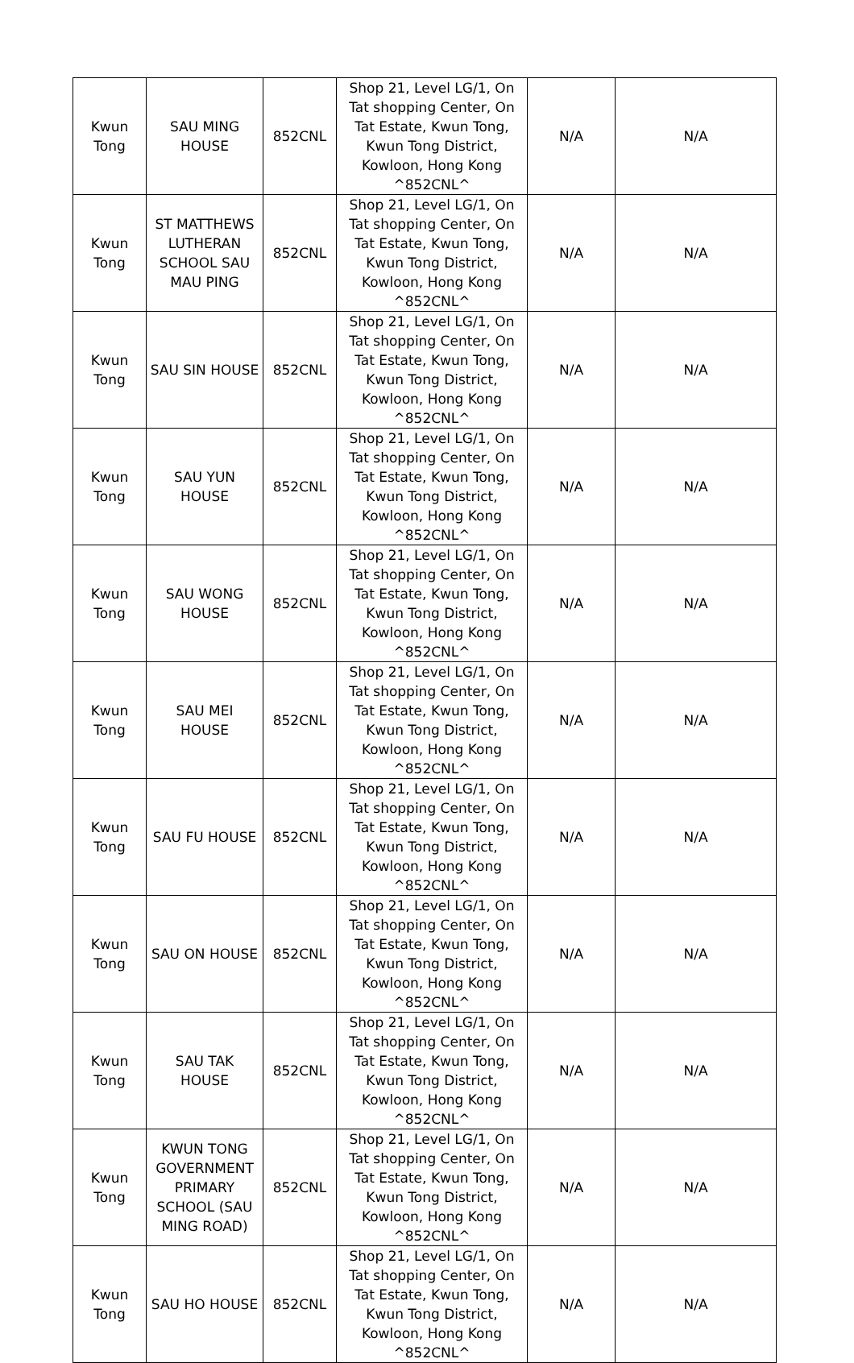| Kwun Tong | SAU MING HOUSE | 852CNL | Shop 21, Level LG/1, On Tat shopping Center, On Tat Estate, Kwun Tong, Kwun Tong District, Kowloon, Hong Kong ^852CNL^ | N/A | N/A |
| Kwun Tong | ST MATTHEWS LUTHERAN SCHOOL SAU MAU PING | 852CNL | Shop 21, Level LG/1, On Tat shopping Center, On Tat Estate, Kwun Tong, Kwun Tong District, Kowloon, Hong Kong ^852CNL^ | N/A | N/A |
| Kwun Tong | SAU SIN HOUSE | 852CNL | Shop 21, Level LG/1, On Tat shopping Center, On Tat Estate, Kwun Tong, Kwun Tong District, Kowloon, Hong Kong ^852CNL^ | N/A | N/A |
| Kwun Tong | SAU YUN HOUSE | 852CNL | Shop 21, Level LG/1, On Tat shopping Center, On Tat Estate, Kwun Tong, Kwun Tong District, Kowloon, Hong Kong ^852CNL^ | N/A | N/A |
| Kwun Tong | SAU WONG HOUSE | 852CNL | Shop 21, Level LG/1, On Tat shopping Center, On Tat Estate, Kwun Tong, Kwun Tong District, Kowloon, Hong Kong ^852CNL^ | N/A | N/A |
| Kwun Tong | SAU MEI HOUSE | 852CNL | Shop 21, Level LG/1, On Tat shopping Center, On Tat Estate, Kwun Tong, Kwun Tong District, Kowloon, Hong Kong ^852CNL^ | N/A | N/A |
| Kwun Tong | SAU FU HOUSE | 852CNL | Shop 21, Level LG/1, On Tat shopping Center, On Tat Estate, Kwun Tong, Kwun Tong District, Kowloon, Hong Kong ^852CNL^ | N/A | N/A |
| Kwun Tong | SAU ON HOUSE | 852CNL | Shop 21, Level LG/1, On Tat shopping Center, On Tat Estate, Kwun Tong, Kwun Tong District, Kowloon, Hong Kong ^852CNL^ | N/A | N/A |
| Kwun Tong | SAU TAK HOUSE | 852CNL | Shop 21, Level LG/1, On Tat shopping Center, On Tat Estate, Kwun Tong, Kwun Tong District, Kowloon, Hong Kong ^852CNL^ | N/A | N/A |
| Kwun Tong | KWUN TONG GOVERNMENT PRIMARY SCHOOL (SAU MING ROAD) | 852CNL | Shop 21, Level LG/1, On Tat shopping Center, On Tat Estate, Kwun Tong, Kwun Tong District, Kowloon, Hong Kong ^852CNL^ | N/A | N/A |
| Kwun Tong | SAU HO HOUSE | 852CNL | Shop 21, Level LG/1, On Tat shopping Center, On Tat Estate, Kwun Tong, Kwun Tong District, Kowloon, Hong Kong ^852CNL^ | N/A | N/A |